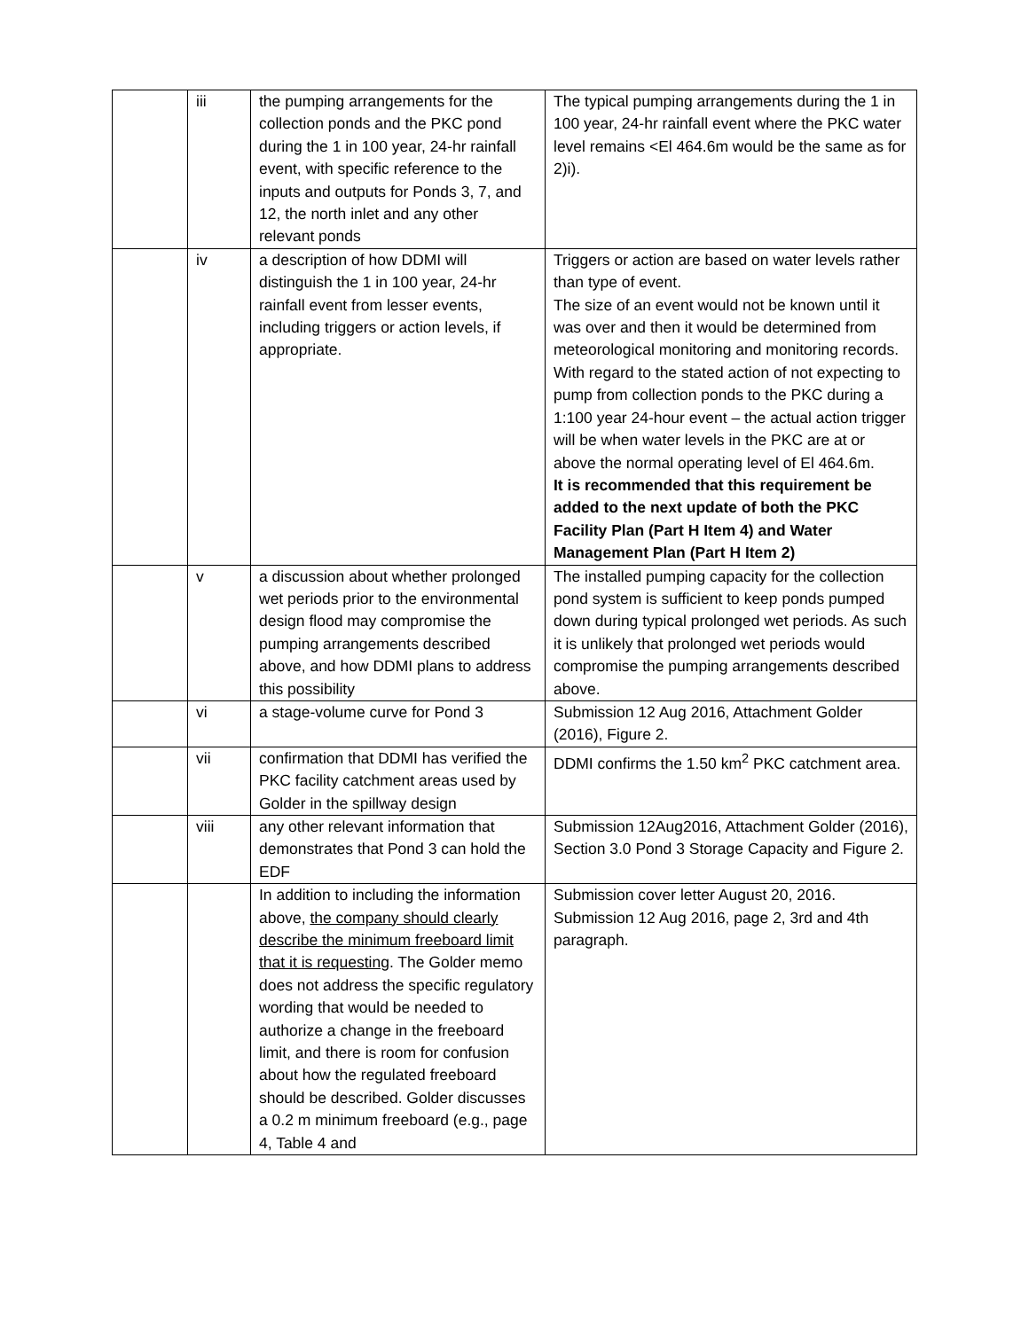| | iii | the pumping arrangements for the collection ponds and the PKC pond during the 1 in 100 year, 24-hr rainfall event, with specific reference to the inputs and outputs for Ponds 3, 7, and 12, the north inlet and any other relevant ponds | The typical pumping arrangements during the 1 in 100 year, 24-hr rainfall event where the PKC water level remains <El 464.6m would be the same as for 2)i). |
| | iv | a description of how DDMI will distinguish the 1 in 100 year, 24-hr rainfall event from lesser events, including triggers or action levels, if appropriate. | Triggers or action are based on water levels rather than type of event. The size of an event would not be known until it was over and then it would be determined from meteorological monitoring and monitoring records. With regard to the stated action of not expecting to pump from collection ponds to the PKC during a 1:100 year 24-hour event – the actual action trigger will be when water levels in the PKC are at or above the normal operating level of El 464.6m. It is recommended that this requirement be added to the next update of both the PKC Facility Plan (Part H Item 4) and Water Management Plan (Part H Item 2) |
| | v | a discussion about whether prolonged wet periods prior to the environmental design flood may compromise the pumping arrangements described above, and how DDMI plans to address this possibility | The installed pumping capacity for the collection pond system is sufficient to keep ponds pumped down during typical prolonged wet periods. As such it is unlikely that prolonged wet periods would compromise the pumping arrangements described above. |
| | vi | a stage-volume curve for Pond 3 | Submission 12 Aug 2016, Attachment Golder (2016), Figure 2. |
| | vii | confirmation that DDMI has verified the PKC facility catchment areas used by Golder in the spillway design | DDMI confirms the 1.50 km<sup>2</sup> PKC catchment area. |
| | viii | any other relevant information that demonstrates that Pond 3 can hold the EDF | Submission 12Aug2016, Attachment Golder (2016), Section 3.0 Pond 3 Storage Capacity and Figure 2. |
| | | In addition to including the information above, the company should clearly describe the minimum freeboard limit that it is requesting . The Golder memo does not address the specific regulatory wording that would be needed to authorize a change in the freeboard limit, and there is room for confusion about how the regulated freeboard should be described. Golder discusses a 0.2 m minimum freeboard (e.g., page 4, Table 4 and | Submission cover letter August 20, 2016. Submission 12 Aug 2016, page 2, 3rd and 4th paragraph. |